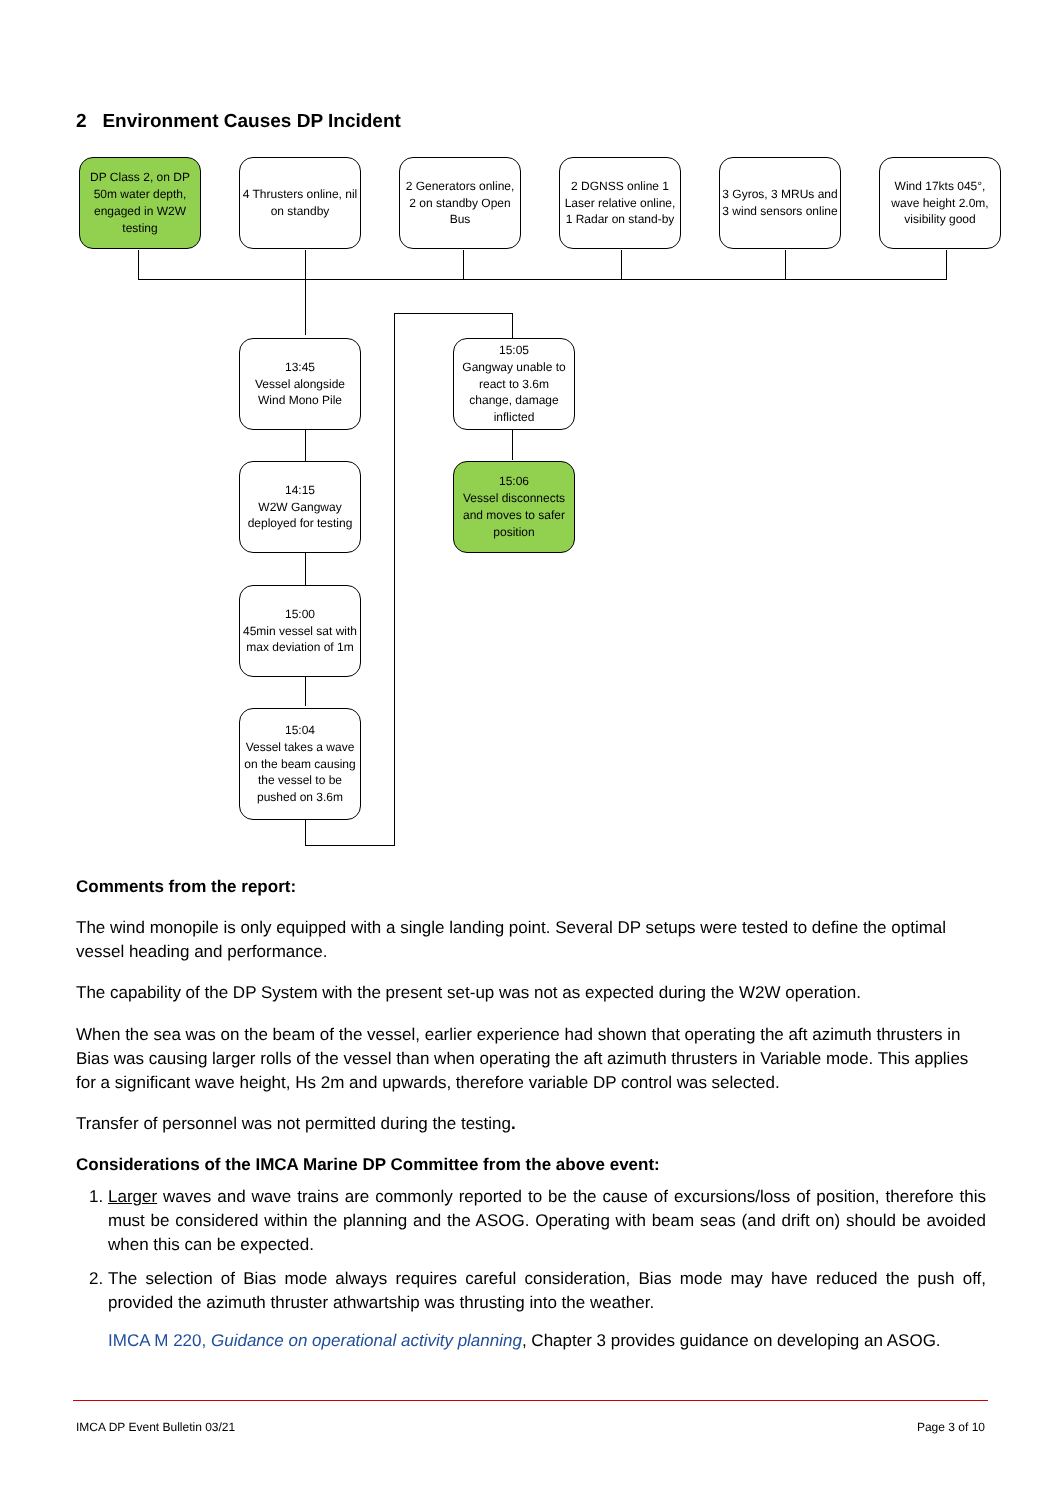2 Environment Causes DP Incident
DP Class 2, on DP 50m water depth, engaged in W2W testing
4 Thrusters online, nil on standby
2 Generators online,
2 on standby Open Bus
2 DGNSS online 1 Laser relative online,
1 Radar on stand-by
3 Gyros, 3 MRUs and 3 wind sensors online
Wind 17kts 045°, wave height 2.0m, visibility good
13:45
Vessel alongside Wind Mono Pile
14:15
W2W Gangway deployed for testing
15:00
45min vessel sat with max deviation of 1m
15:04
Vessel takes a wave on the beam causing the vessel to be pushed on 3.6m
15:05
Gangway unable to react to 3.6m change, damage inflicted
15:06
Vessel disconnects and moves to safer position
Comments from the report:
The wind monopile is only equipped with a single landing point. Several DP setups were tested to define the optimal vessel heading and performance.
The capability of the DP System with the present set-up was not as expected during the W2W operation.
When the sea was on the beam of the vessel, earlier experience had shown that operating the aft azimuth thrusters in Bias was causing larger rolls of the vessel than when operating the aft azimuth thrusters in Variable mode. This applies for a significant wave height, Hs 2m and upwards, therefore variable DP control was selected.
Transfer of personnel was not permitted during the testing.
Considerations of the IMCA Marine DP Committee from the above event:
1. Larger waves and wave trains are commonly reported to be the cause of excursions/loss of position, therefore this must be considered within the planning and the ASOG. Operating with beam seas (and drift on) should be avoided when this can be expected.
2. The selection of Bias mode always requires careful consideration, Bias mode may have reduced the push off, provided the azimuth thruster athwartship was thrusting into the weather.
IMCA M 220, Guidance on operational activity planning, Chapter 3 provides guidance on developing an ASOG.
IMCA DP Event Bulletin 03/21 Page 3 of 10